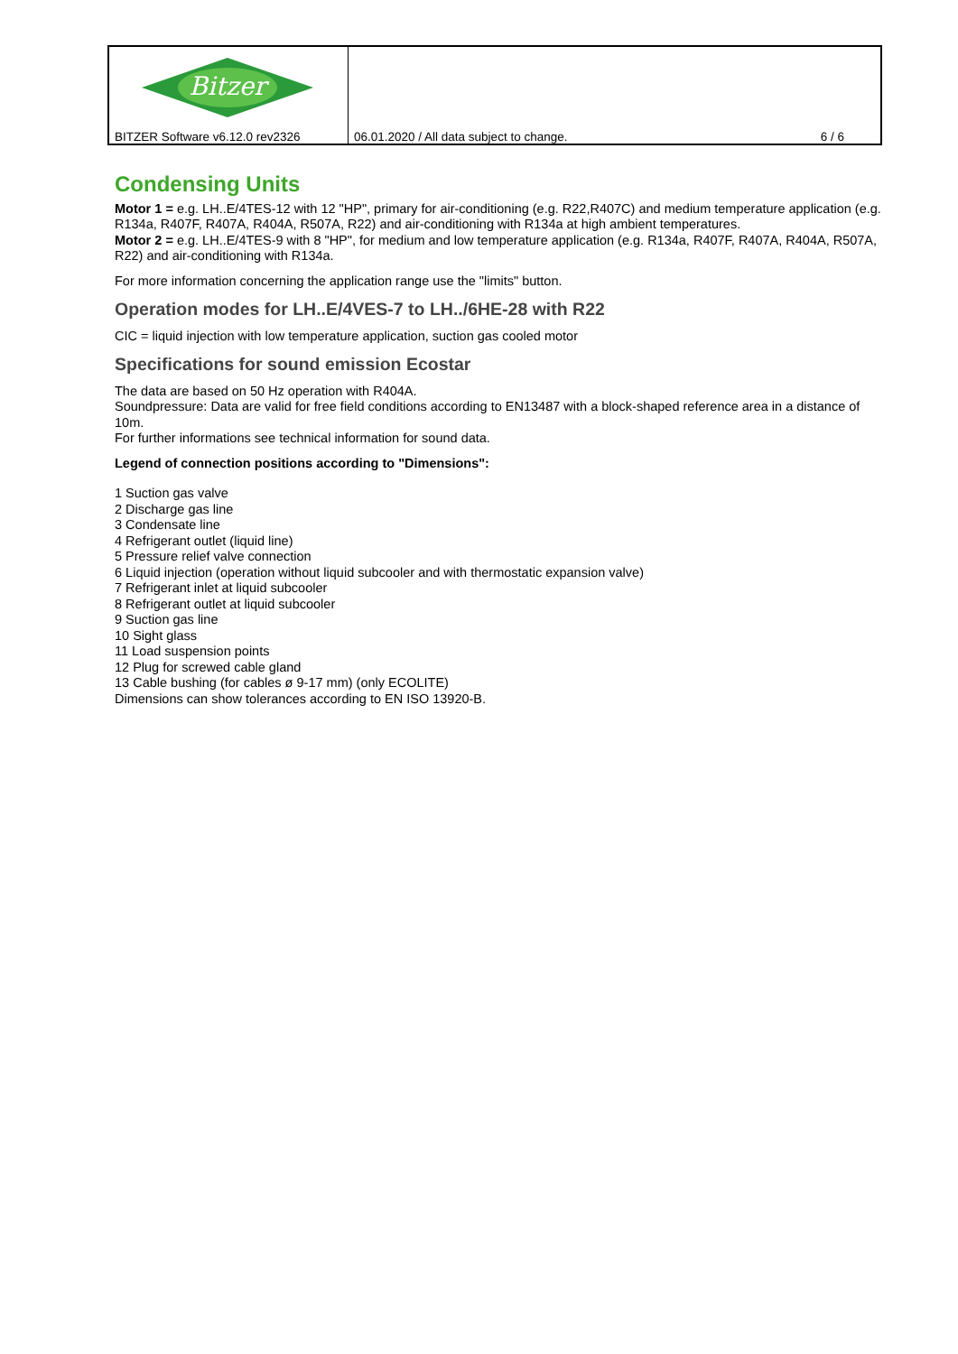Bitzer
BITZER Software v6.12.0 rev2326
06.01.2020 / All data subject to change. 6 / 6
Condensing Units
Motor 1 = e.g. LH..E/4TES-12 with 12 "HP", primary for air-conditioning (e.g. R22,R407C) and medium temperature application (e.g. R134a, R407F, R407A, R404A, R507A, R22) and air-conditioning with R134a at high ambient temperatures.
Motor 2 = e.g. LH..E/4TES-9 with 8 "HP", for medium and low temperature application (e.g. R134a, R407F, R407A, R404A, R507A, R22) and air-conditioning with R134a.
For more information concerning the application range use the "limits" button.
Operation modes for LH..E/4VES-7 to LH../6HE-28 with R22
CIC = liquid injection with low temperature application, suction gas cooled motor
Specifications for sound emission Ecostar
The data are based on 50 Hz operation with R404A.
Soundpressure: Data are valid for free field conditions according to EN13487 with a block-shaped reference area in a distance of 10m.
For further informations see technical information for sound data.
Legend of connection positions according to "Dimensions":
1 Suction gas valve
2 Discharge gas line
3 Condensate line
4 Refrigerant outlet (liquid line)
5 Pressure relief valve connection
6 Liquid injection (operation without liquid subcooler and with thermostatic expansion valve)
7 Refrigerant inlet at liquid subcooler
8 Refrigerant outlet at liquid subcooler
9 Suction gas line
10 Sight glass
11 Load suspension points
12 Plug for screwed cable gland
13 Cable bushing (for cables ø 9-17 mm) (only ECOLITE)
Dimensions can show tolerances according to EN ISO 13920-B.